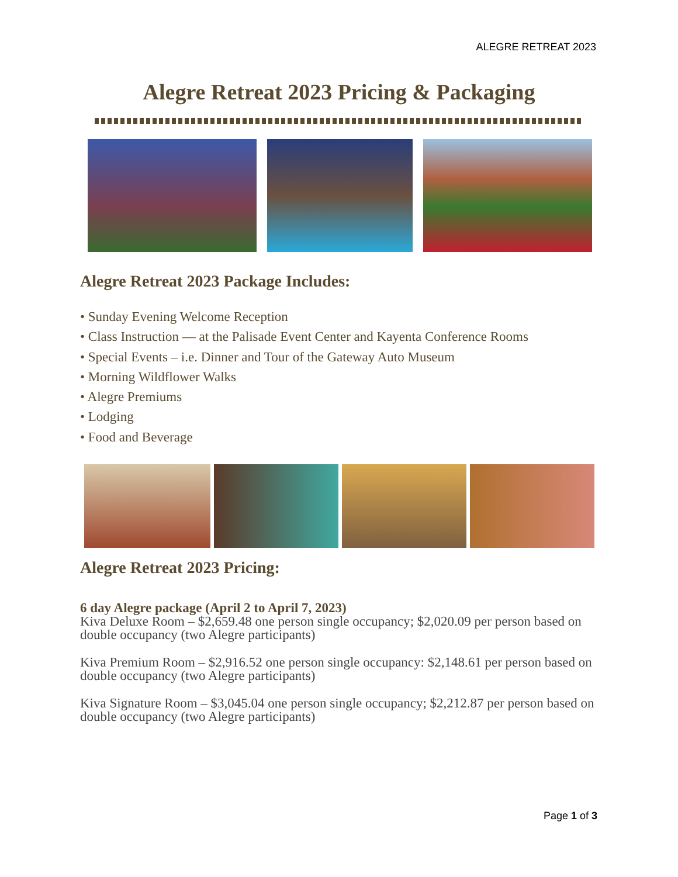ALEGRE RETREAT 2023
Alegre Retreat 2023 Pricing & Packaging
Alegre Retreat 2023 Package Includes:
• Sunday Evening Welcome Reception
• Class Instruction — at the Palisade Event Center and Kayenta Conference Rooms
• Special Events – i.e. Dinner and Tour of the Gateway Auto Museum
• Morning Wildflower Walks
• Alegre Premiums
• Lodging
• Food and Beverage
Alegre Retreat 2023 Pricing:
6 day Alegre package (April 2 to April 7, 2023)
Kiva Deluxe Room – $2,659.48 one person single occupancy; $2,020.09 per person based on double occupancy (two Alegre participants)
Kiva Premium Room – $2,916.52 one person single occupancy: $2,148.61 per person based on double occupancy (two Alegre participants)
Kiva Signature Room – $3,045.04 one person single occupancy; $2,212.87 per person based on double occupancy (two Alegre participants)
Page 1 of 3